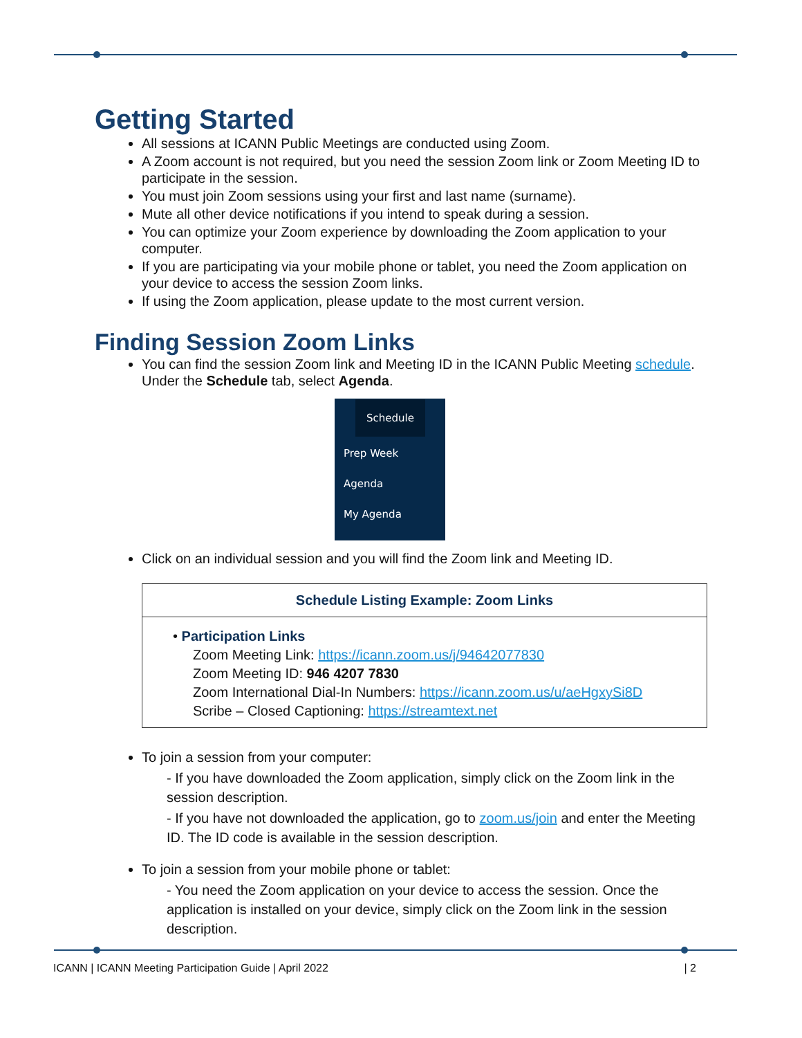Getting Started
All sessions at ICANN Public Meetings are conducted using Zoom.
A Zoom account is not required, but you need the session Zoom link or Zoom Meeting ID to participate in the session.
You must join Zoom sessions using your first and last name (surname).
Mute all other device notifications if you intend to speak during a session.
You can optimize your Zoom experience by downloading the Zoom application to your computer.
If you are participating via your mobile phone or tablet, you need the Zoom application on your device to access the session Zoom links.
If using the Zoom application, please update to the most current version.
Finding Session Zoom Links
You can find the session Zoom link and Meeting ID in the ICANN Public Meeting schedule. Under the Schedule tab, select Agenda.
Schedule
Prep Week
Agenda
My Agenda
Click on an individual session and you will find the Zoom link and Meeting ID.
| Schedule Listing Example: Zoom Links |
| --- |
| • Participation Links Zoom Meeting Link: https://icann.zoom.us/j/94642077830 Zoom Meeting ID: 946 4207 7830 Zoom International Dial-In Numbers: https://icann.zoom.us/u/aeHgxySi8D Scribe – Closed Captioning: https://streamtext.net |
To join a session from your computer:
- If you have downloaded the Zoom application, simply click on the Zoom link in the session description.
- If you have not downloaded the application, go to zoom.us/join and enter the Meeting ID. The ID code is available in the session description.
To join a session from your mobile phone or tablet:
- You need the Zoom application on your device to access the session. Once the application is installed on your device, simply click on the Zoom link in the session description.
ICANN | ICANN Meeting Participation Guide | April 2022 | 2